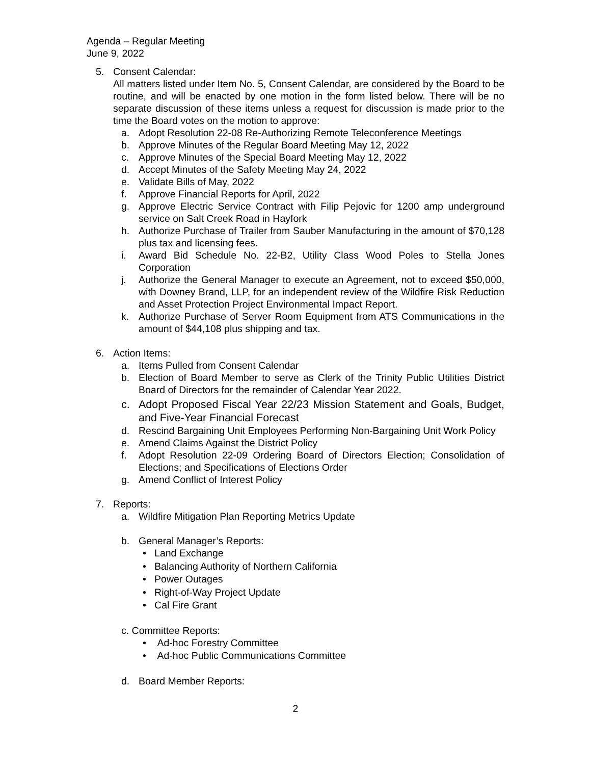Agenda – Regular Meeting
June 9, 2022
5. Consent Calendar:
All matters listed under Item No. 5, Consent Calendar, are considered by the Board to be routine, and will be enacted by one motion in the form listed below. There will be no separate discussion of these items unless a request for discussion is made prior to the time the Board votes on the motion to approve:
a. Adopt Resolution 22-08 Re-Authorizing Remote Teleconference Meetings
b. Approve Minutes of the Regular Board Meeting May 12, 2022
c. Approve Minutes of the Special Board Meeting May 12, 2022
d. Accept Minutes of the Safety Meeting May 24, 2022
e. Validate Bills of May, 2022
f. Approve Financial Reports for April, 2022
g. Approve Electric Service Contract with Filip Pejovic for 1200 amp underground service on Salt Creek Road in Hayfork
h. Authorize Purchase of Trailer from Sauber Manufacturing in the amount of $70,128 plus tax and licensing fees.
i. Award Bid Schedule No. 22-B2, Utility Class Wood Poles to Stella Jones Corporation
j. Authorize the General Manager to execute an Agreement, not to exceed $50,000, with Downey Brand, LLP, for an independent review of the Wildfire Risk Reduction and Asset Protection Project Environmental Impact Report.
k. Authorize Purchase of Server Room Equipment from ATS Communications in the amount of $44,108 plus shipping and tax.
6. Action Items:
a. Items Pulled from Consent Calendar
b. Election of Board Member to serve as Clerk of the Trinity Public Utilities District Board of Directors for the remainder of Calendar Year 2022.
c. Adopt Proposed Fiscal Year 22/23 Mission Statement and Goals, Budget, and Five-Year Financial Forecast
d. Rescind Bargaining Unit Employees Performing Non-Bargaining Unit Work Policy
e. Amend Claims Against the District Policy
f. Adopt Resolution 22-09 Ordering Board of Directors Election; Consolidation of Elections; and Specifications of Elections Order
g. Amend Conflict of Interest Policy
7. Reports:
a. Wildfire Mitigation Plan Reporting Metrics Update
b. General Manager’s Reports:
• Land Exchange
• Balancing Authority of Northern California
• Power Outages
• Right-of-Way Project Update
• Cal Fire Grant
c. Committee Reports:
• Ad-hoc Forestry Committee
• Ad-hoc Public Communications Committee
d. Board Member Reports:
2